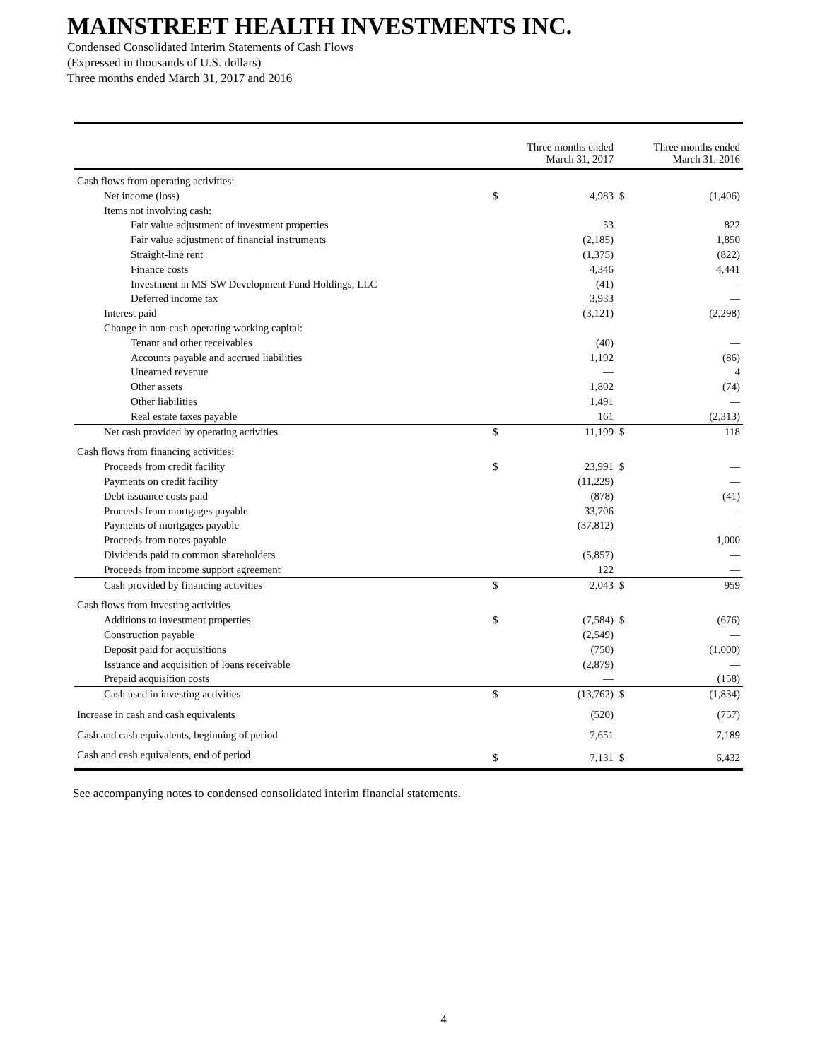MAINSTREET HEALTH INVESTMENTS INC.
Condensed Consolidated Interim Statements of Cash Flows
(Expressed in thousands of U.S. dollars)
Three months ended March 31, 2017 and 2016
| | Three months ended March 31, 2017 | | Three months ended March 31, 2016 | |
| --- | --- | --- | --- | --- |
| Cash flows from operating activities: | | | | |
| Net income (loss) | $ | 4,983 | $ | (1,406) |
| Items not involving cash: | | | | |
| Fair value adjustment of investment properties | | 53 | | 822 |
| Fair value adjustment of financial instruments | | (2,185) | | 1,850 |
| Straight-line rent | | (1,375) | | (822) |
| Finance costs | | 4,346 | | 4,441 |
| Investment in MS-SW Development Fund Holdings, LLC | | (41) | | — |
| Deferred income tax | | 3,933 | | — |
| Interest paid | | (3,121) | | (2,298) |
| Change in non-cash operating working capital: | | | | |
| Tenant and other receivables | | (40) | | — |
| Accounts payable and accrued liabilities | | 1,192 | | (86) |
| Unearned revenue | | — | | 4 |
| Other assets | | 1,802 | | (74) |
| Other liabilities | | 1,491 | | — |
| Real estate taxes payable | | 161 | | (2,313) |
| Net cash provided by operating activities | $ | 11,199 | $ | 118 |
| Cash flows from financing activities: | | | | |
| Proceeds from credit facility | $ | 23,991 | $ | — |
| Payments on credit facility | | (11,229) | | — |
| Debt issuance costs paid | | (878) | | (41) |
| Proceeds from mortgages payable | | 33,706 | | — |
| Payments of mortgages payable | | (37,812) | | — |
| Proceeds from notes payable | | — | | 1,000 |
| Dividends paid to common shareholders | | (5,857) | | — |
| Proceeds from income support agreement | | 122 | | — |
| Cash provided by financing activities | $ | 2,043 | $ | 959 |
| Cash flows from investing activities | | | | |
| Additions to investment properties | $ | (7,584) | $ | (676) |
| Construction payable | | (2,549) | | — |
| Deposit paid for acquisitions | | (750) | | (1,000) |
| Issuance and acquisition of loans receivable | | (2,879) | | — |
| Prepaid acquisition costs | | — | | (158) |
| Cash used in investing activities | $ | (13,762) | $ | (1,834) |
| Increase in cash and cash equivalents | | (520) | | (757) |
| Cash and cash equivalents, beginning of period | | 7,651 | | 7,189 |
| Cash and cash equivalents, end of period | $ | 7,131 | $ | 6,432 |
See accompanying notes to condensed consolidated interim financial statements.
4